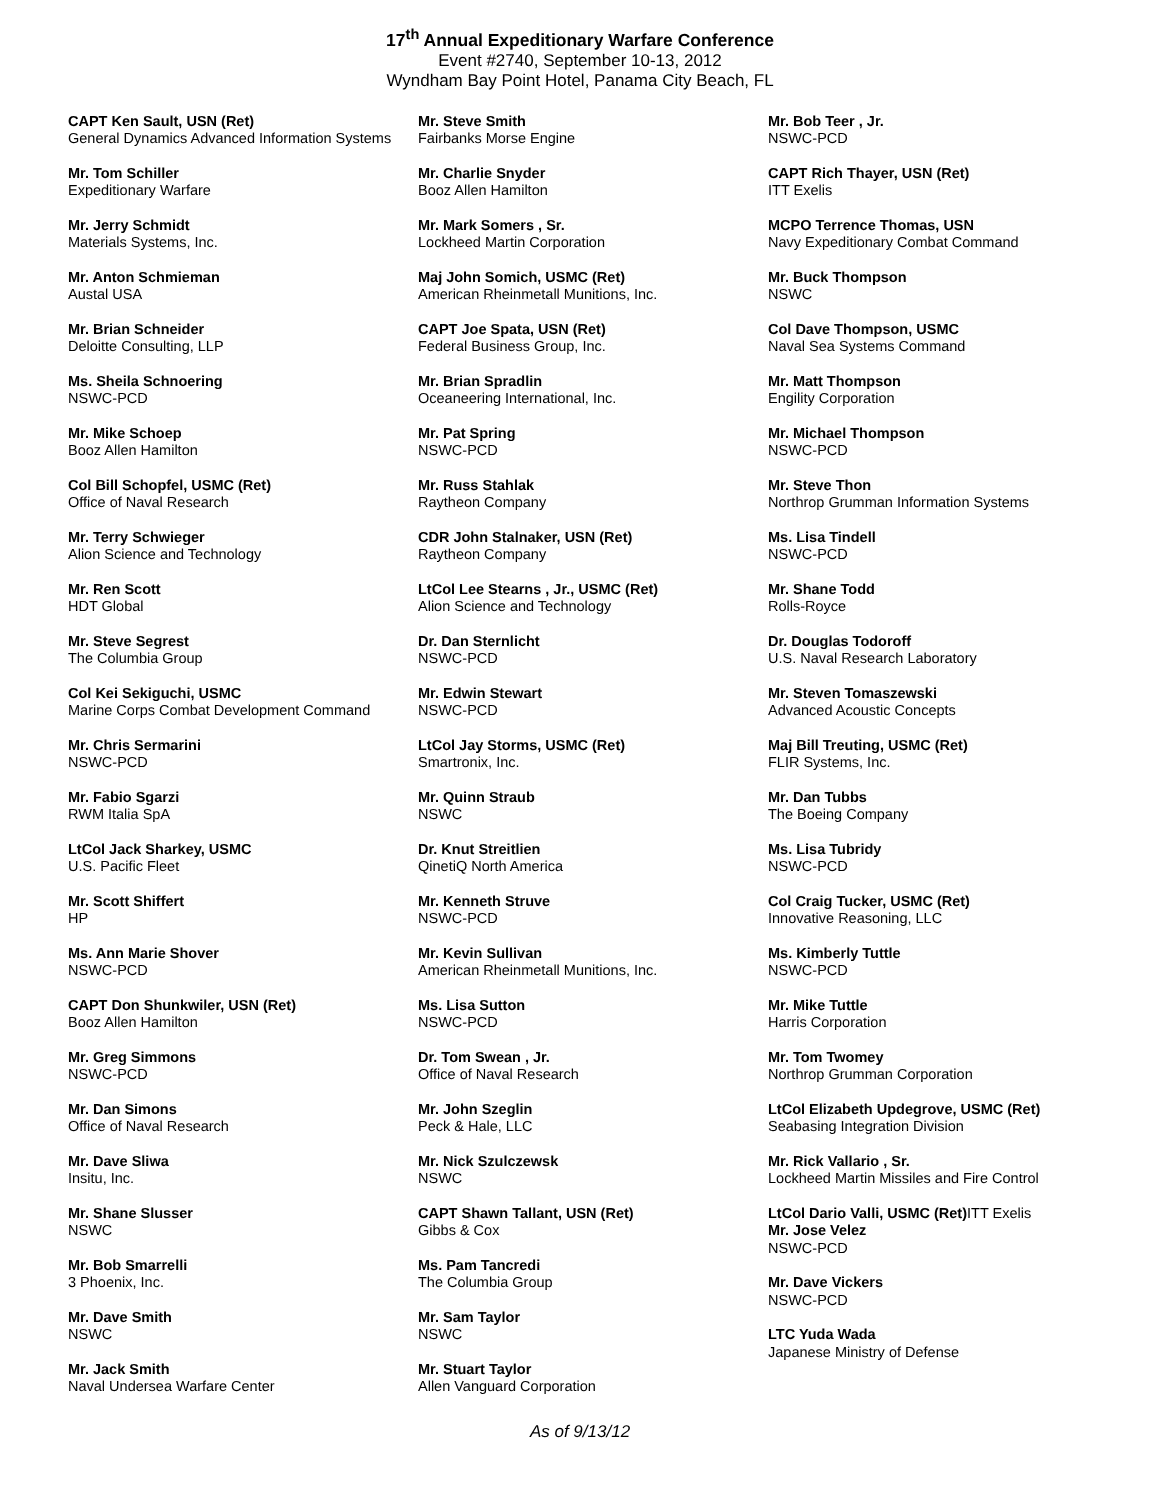17<sup>th</sup> Annual Expeditionary Warfare Conference
Event #2740, September 10-13, 2012
Wyndham Bay Point Hotel, Panama City Beach, FL
CAPT Ken Sault, USN (Ret)
General Dynamics Advanced Information Systems
Mr. Tom Schiller
Expeditionary Warfare
Mr. Jerry Schmidt
Materials Systems, Inc.
Mr. Anton Schmieman
Austal USA
Mr. Brian Schneider
Deloitte Consulting, LLP
Ms. Sheila Schnoering
NSWC-PCD
Mr. Mike Schoep
Booz Allen Hamilton
Col Bill Schopfel, USMC (Ret)
Office of Naval Research
Mr. Terry Schwieger
Alion Science and Technology
Mr. Ren Scott
HDT Global
Mr. Steve Segrest
The Columbia Group
Col Kei Sekiguchi, USMC
Marine Corps Combat Development Command
Mr. Chris Sermarini
NSWC-PCD
Mr. Fabio Sgarzi
RWM Italia SpA
LtCol Jack Sharkey, USMC
U.S. Pacific Fleet
Mr. Scott Shiffert
HP
Ms. Ann Marie Shover
NSWC-PCD
CAPT Don Shunkwiler, USN (Ret)
Booz Allen Hamilton
Mr. Greg Simmons
NSWC-PCD
Mr. Dan Simons
Office of Naval Research
Mr. Dave Sliwa
Insitu, Inc.
Mr. Shane Slusser
NSWC
Mr. Bob Smarrelli
3 Phoenix, Inc.
Mr. Dave Smith
NSWC
Mr. Jack Smith
Naval Undersea Warfare Center
Mr. Steve Smith
Fairbanks Morse Engine
Mr. Charlie Snyder
Booz Allen Hamilton
Mr. Mark Somers , Sr.
Lockheed Martin Corporation
Maj John Somich, USMC (Ret)
American Rheinmetall Munitions, Inc.
CAPT Joe Spata, USN (Ret)
Federal Business Group, Inc.
Mr. Brian Spradlin
Oceaneering International, Inc.
Mr. Pat Spring
NSWC-PCD
Mr. Russ Stahlak
Raytheon Company
CDR John Stalnaker, USN (Ret)
Raytheon Company
LtCol Lee Stearns , Jr., USMC (Ret)
Alion Science and Technology
Dr. Dan Sternlicht
NSWC-PCD
Mr. Edwin Stewart
NSWC-PCD
LtCol Jay Storms, USMC (Ret)
Smartronix, Inc.
Mr. Quinn Straub
NSWC
Dr. Knut Streitlien
QinetiQ North America
Mr. Kenneth Struve
NSWC-PCD
Mr. Kevin Sullivan
American Rheinmetall Munitions, Inc.
Ms. Lisa Sutton
NSWC-PCD
Dr. Tom Swean , Jr.
Office of Naval Research
Mr. John Szeglin
Peck & Hale, LLC
Mr. Nick Szulczewsk
NSWC
CAPT Shawn Tallant, USN (Ret)
Gibbs & Cox
Ms. Pam Tancredi
The Columbia Group
Mr. Sam Taylor
NSWC
Mr. Stuart Taylor
Allen Vanguard Corporation
Mr. Bob Teer , Jr.
NSWC-PCD
CAPT Rich Thayer, USN (Ret)
ITT Exelis
MCPO Terrence Thomas, USN
Navy Expeditionary Combat Command
Mr. Buck Thompson
NSWC
Col Dave Thompson, USMC
Naval Sea Systems Command
Mr. Matt Thompson
Engility Corporation
Mr. Michael Thompson
NSWC-PCD
Mr. Steve Thon
Northrop Grumman Information Systems
Ms. Lisa Tindell
NSWC-PCD
Mr. Shane Todd
Rolls-Royce
Dr. Douglas Todoroff
U.S. Naval Research Laboratory
Mr. Steven Tomaszewski
Advanced Acoustic Concepts
Maj Bill Treuting, USMC (Ret)
FLIR Systems, Inc.
Mr. Dan Tubbs
The Boeing Company
Ms. Lisa Tubridy
NSWC-PCD
Col Craig Tucker, USMC (Ret)
Innovative Reasoning, LLC
Ms. Kimberly Tuttle
NSWC-PCD
Mr. Mike Tuttle
Harris Corporation
Mr. Tom Twomey
Northrop Grumman Corporation
LtCol Elizabeth Updegrove, USMC (Ret)
Seabasing Integration Division
Mr. Rick Vallario , Sr.
Lockheed Martin Missiles and Fire Control
LtCol Dario Valli, USMC (Ret) ITT Exelis
Mr. Jose Velez
NSWC-PCD
Mr. Dave Vickers
NSWC-PCD
LTC Yuda Wada
Japanese Ministry of Defense
As of 9/13/12